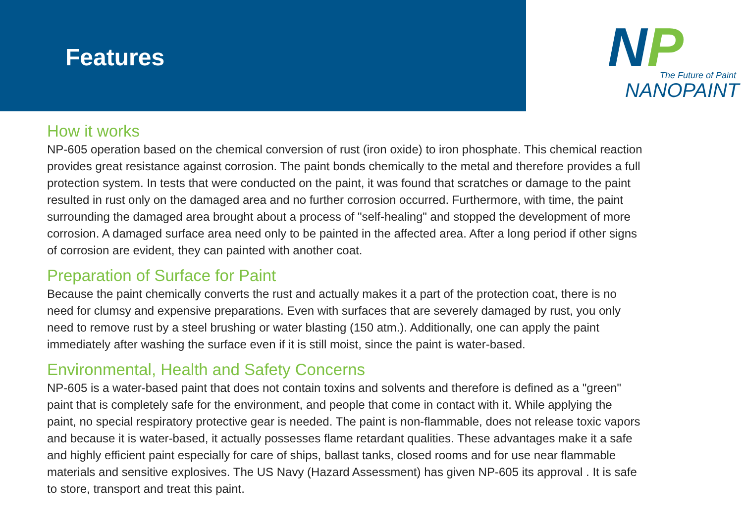Features
NP The Future of Paint
NANOPAINT
How it works
NP-605 operation based on the chemical conversion of rust (iron oxide) to iron phosphate. This chemical reaction provides great resistance against corrosion. The paint bonds chemically to the metal and therefore provides a full protection system. In tests that were conducted on the paint, it was found that scratches or damage to the paint resulted in rust only on the damaged area and no further corrosion occurred. Furthermore, with time, the paint surrounding the damaged area brought about a process of "self-healing" and stopped the development of more corrosion. A damaged surface area need only to be painted in the affected area. After a long period if other signs of corrosion are evident, they can painted with another coat.
Preparation of Surface for Paint
Because the paint chemically converts the rust and actually makes it a part of the protection coat, there is no need for clumsy and expensive preparations. Even with surfaces that are severely damaged by rust, you only need to remove rust by a steel brushing or water blasting (150 atm.). Additionally, one can apply the paint immediately after washing the surface even if it is still moist, since the paint is water-based.
Environmental, Health and Safety Concerns
NP-605 is a water-based paint that does not contain toxins and solvents and therefore is defined as a "green" paint that is completely safe for the environment, and people that come in contact with it. While applying the paint, no special respiratory protective gear is needed. The paint is non-flammable, does not release toxic vapors and because it is water-based, it actually possesses flame retardant qualities. These advantages make it a safe and highly efficient paint especially for care of ships, ballast tanks, closed rooms and for use near flammable materials and sensitive explosives. The US Navy (Hazard Assessment) has given NP-605 its approval . It is safe to store, transport and treat this paint.